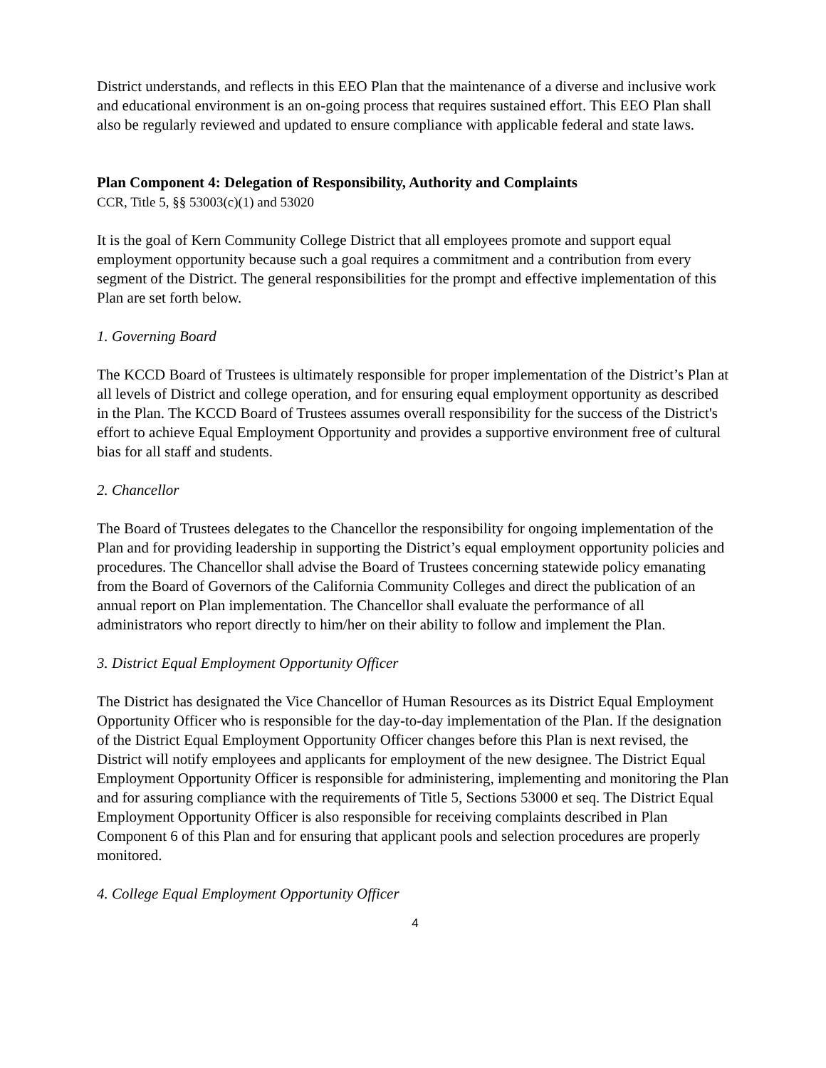District understands, and reflects in this EEO Plan that the maintenance of a diverse and inclusive work and educational environment is an on-going process that requires sustained effort. This EEO Plan shall also be regularly reviewed and updated to ensure compliance with applicable federal and state laws.
Plan Component 4: Delegation of Responsibility, Authority and Complaints
CCR, Title 5, §§ 53003(c)(1) and 53020
It is the goal of Kern Community College District that all employees promote and support equal employment opportunity because such a goal requires a commitment and a contribution from every segment of the District. The general responsibilities for the prompt and effective implementation of this Plan are set forth below.
1. Governing Board
The KCCD Board of Trustees is ultimately responsible for proper implementation of the District’s Plan at all levels of District and college operation, and for ensuring equal employment opportunity as described in the Plan. The KCCD Board of Trustees assumes overall responsibility for the success of the District's effort to achieve Equal Employment Opportunity and provides a supportive environment free of cultural bias for all staff and students.
2. Chancellor
The Board of Trustees delegates to the Chancellor the responsibility for ongoing implementation of the Plan and for providing leadership in supporting the District’s equal employment opportunity policies and procedures. The Chancellor shall advise the Board of Trustees concerning statewide policy emanating from the Board of Governors of the California Community Colleges and direct the publication of an annual report on Plan implementation. The Chancellor shall evaluate the performance of all administrators who report directly to him/her on their ability to follow and implement the Plan.
3. District Equal Employment Opportunity Officer
The District has designated the Vice Chancellor of Human Resources as its District Equal Employment Opportunity Officer who is responsible for the day-to-day implementation of the Plan. If the designation of the District Equal Employment Opportunity Officer changes before this Plan is next revised, the District will notify employees and applicants for employment of the new designee. The District Equal Employment Opportunity Officer is responsible for administering, implementing and monitoring the Plan and for assuring compliance with the requirements of Title 5, Sections 53000 et seq. The District Equal Employment Opportunity Officer is also responsible for receiving complaints described in Plan Component 6 of this Plan and for ensuring that applicant pools and selection procedures are properly monitored.
4. College Equal Employment Opportunity Officer
4